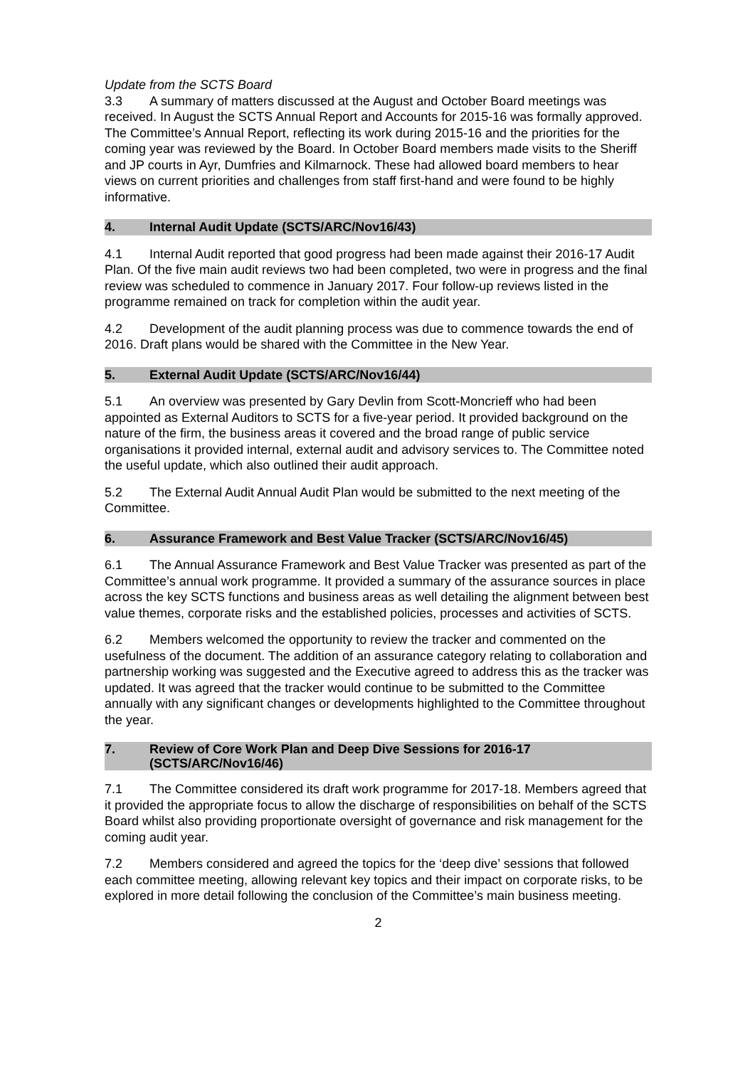Update from the SCTS Board
3.3 A summary of matters discussed at the August and October Board meetings was received. In August the SCTS Annual Report and Accounts for 2015-16 was formally approved. The Committee’s Annual Report, reflecting its work during 2015-16 and the priorities for the coming year was reviewed by the Board. In October Board members made visits to the Sheriff and JP courts in Ayr, Dumfries and Kilmarnock. These had allowed board members to hear views on current priorities and challenges from staff first-hand and were found to be highly informative.
4. Internal Audit Update (SCTS/ARC/Nov16/43)
4.1 Internal Audit reported that good progress had been made against their 2016-17 Audit Plan. Of the five main audit reviews two had been completed, two were in progress and the final review was scheduled to commence in January 2017. Four follow-up reviews listed in the programme remained on track for completion within the audit year.
4.2 Development of the audit planning process was due to commence towards the end of 2016. Draft plans would be shared with the Committee in the New Year.
5. External Audit Update (SCTS/ARC/Nov16/44)
5.1 An overview was presented by Gary Devlin from Scott-Moncrieff who had been appointed as External Auditors to SCTS for a five-year period. It provided background on the nature of the firm, the business areas it covered and the broad range of public service organisations it provided internal, external audit and advisory services to. The Committee noted the useful update, which also outlined their audit approach.
5.2 The External Audit Annual Audit Plan would be submitted to the next meeting of the Committee.
6. Assurance Framework and Best Value Tracker (SCTS/ARC/Nov16/45)
6.1 The Annual Assurance Framework and Best Value Tracker was presented as part of the Committee’s annual work programme. It provided a summary of the assurance sources in place across the key SCTS functions and business areas as well detailing the alignment between best value themes, corporate risks and the established policies, processes and activities of SCTS.
6.2 Members welcomed the opportunity to review the tracker and commented on the usefulness of the document. The addition of an assurance category relating to collaboration and partnership working was suggested and the Executive agreed to address this as the tracker was updated. It was agreed that the tracker would continue to be submitted to the Committee annually with any significant changes or developments highlighted to the Committee throughout the year.
7. Review of Core Work Plan and Deep Dive Sessions for 2016-17
(SCTS/ARC/Nov16/46)
7.1 The Committee considered its draft work programme for 2017-18. Members agreed that it provided the appropriate focus to allow the discharge of responsibilities on behalf of the SCTS Board whilst also providing proportionate oversight of governance and risk management for the coming audit year.
7.2 Members considered and agreed the topics for the ‘deep dive’ sessions that followed each committee meeting, allowing relevant key topics and their impact on corporate risks, to be explored in more detail following the conclusion of the Committee’s main business meeting.
2